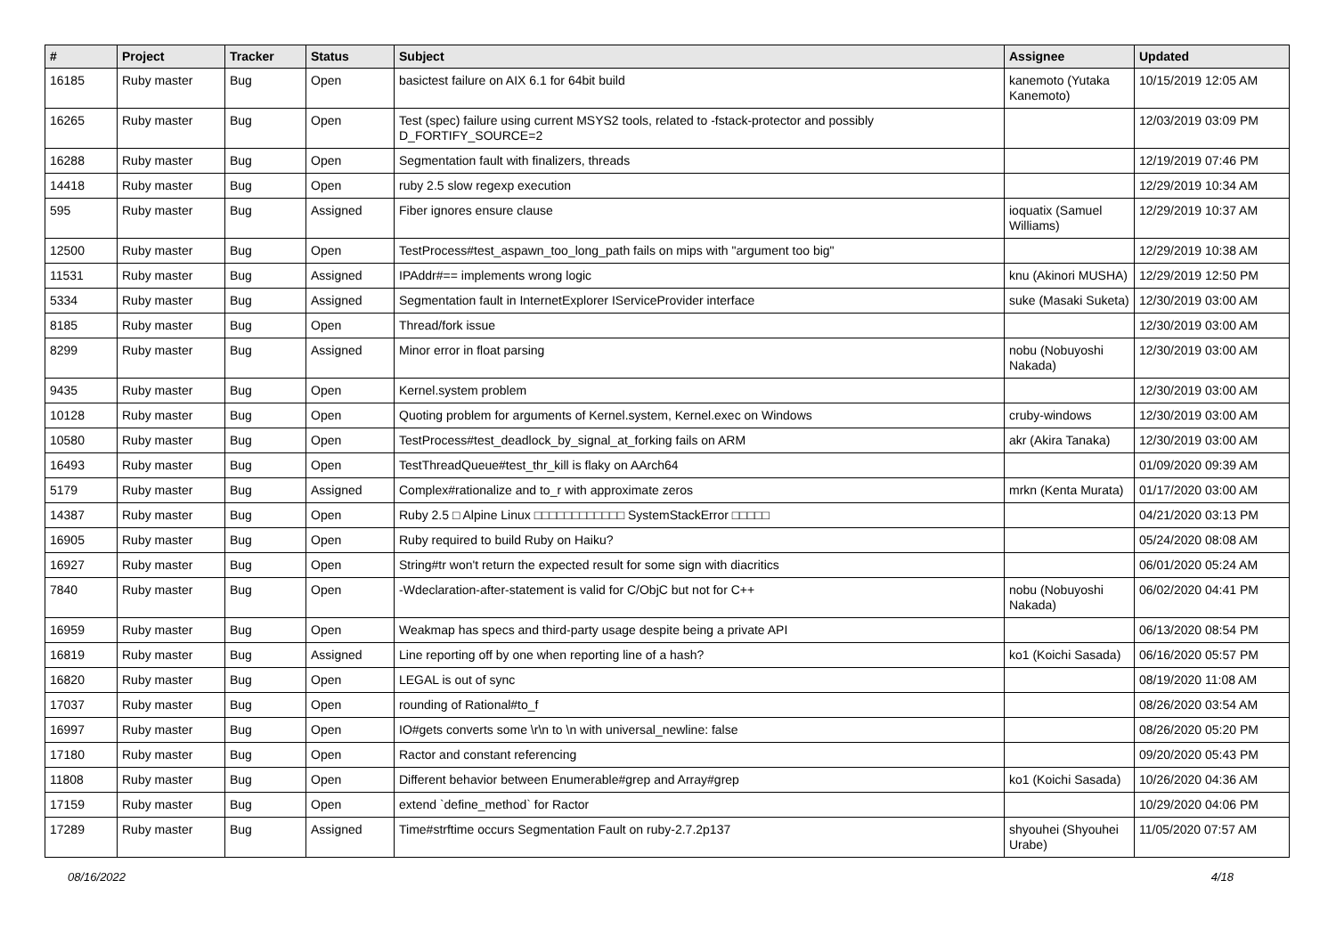| # | Project | Tracker | Status | Subject | Assignee | Updated |
| --- | --- | --- | --- | --- | --- | --- |
| 16185 | Ruby master | Bug | Open | basictest failure on AIX 6.1 for 64bit build | kanemoto (Yutaka Kanemoto) | 10/15/2019 12:05 AM |
| 16265 | Ruby master | Bug | Open | Test (spec) failure using current MSYS2 tools, related to -fstack-protector and possibly D_FORTIFY_SOURCE=2 | | 12/03/2019 03:09 PM |
| 16288 | Ruby master | Bug | Open | Segmentation fault with finalizers, threads | | 12/19/2019 07:46 PM |
| 14418 | Ruby master | Bug | Open | ruby 2.5 slow regexp execution | | 12/29/2019 10:34 AM |
| 595 | Ruby master | Bug | Assigned | Fiber ignores ensure clause | ioquatix (Samuel Williams) | 12/29/2019 10:37 AM |
| 12500 | Ruby master | Bug | Open | TestProcess#test_aspawn_too_long_path fails on mips with "argument too big" | | 12/29/2019 10:38 AM |
| 11531 | Ruby master | Bug | Assigned | IPAddr#== implements wrong logic | knu (Akinori MUSHA) | 12/29/2019 12:50 PM |
| 5334 | Ruby master | Bug | Assigned | Segmentation fault in InternetExplorer IServiceProvider interface | suke (Masaki Suketa) | 12/30/2019 03:00 AM |
| 8185 | Ruby master | Bug | Open | Thread/fork issue | | 12/30/2019 03:00 AM |
| 8299 | Ruby master | Bug | Assigned | Minor error in float parsing | nobu (Nobuyoshi Nakada) | 12/30/2019 03:00 AM |
| 9435 | Ruby master | Bug | Open | Kernel.system problem | | 12/30/2019 03:00 AM |
| 10128 | Ruby master | Bug | Open | Quoting problem for arguments of Kernel.system, Kernel.exec on Windows | cruby-windows | 12/30/2019 03:00 AM |
| 10580 | Ruby master | Bug | Open | TestProcess#test_deadlock_by_signal_at_forking fails on ARM | akr (Akira Tanaka) | 12/30/2019 03:00 AM |
| 16493 | Ruby master | Bug | Open | TestThreadQueue#test_thr_kill is flaky on AArch64 | | 01/09/2020 09:39 AM |
| 5179 | Ruby master | Bug | Assigned | Complex#rationalize and to_r with approximate zeros | mrkn (Kenta Murata) | 01/17/2020 03:00 AM |
| 14387 | Ruby master | Bug | Open | Ruby 2.5 □ Alpine Linux □□□□□□□□□□□□ SystemStackError □□□□□ | | 04/21/2020 03:13 PM |
| 16905 | Ruby master | Bug | Open | Ruby required to build Ruby on Haiku? | | 05/24/2020 08:08 AM |
| 16927 | Ruby master | Bug | Open | String#tr won't return the expected result for some sign with diacritics | | 06/01/2020 05:24 AM |
| 7840 | Ruby master | Bug | Open | -Wdeclaration-after-statement is valid for C/ObjC but not for C++ | nobu (Nobuyoshi Nakada) | 06/02/2020 04:41 PM |
| 16959 | Ruby master | Bug | Open | Weakmap has specs and third-party usage despite being a private API | | 06/13/2020 08:54 PM |
| 16819 | Ruby master | Bug | Assigned | Line reporting off by one when reporting line of a hash? | ko1 (Koichi Sasada) | 06/16/2020 05:57 PM |
| 16820 | Ruby master | Bug | Open | LEGAL is out of sync | | 08/19/2020 11:08 AM |
| 17037 | Ruby master | Bug | Open | rounding of Rational#to_f | | 08/26/2020 03:54 AM |
| 16997 | Ruby master | Bug | Open | IO#gets converts some \r\n to \n with universal_newline: false | | 08/26/2020 05:20 PM |
| 17180 | Ruby master | Bug | Open | Ractor and constant referencing | | 09/20/2020 05:43 PM |
| 11808 | Ruby master | Bug | Open | Different behavior between Enumerable#grep and Array#grep | ko1 (Koichi Sasada) | 10/26/2020 04:36 AM |
| 17159 | Ruby master | Bug | Open | extend `define_method` for Ractor | | 10/29/2020 04:06 PM |
| 17289 | Ruby master | Bug | Assigned | Time#strftime occurs Segmentation Fault on ruby-2.7.2p137 | shyouhei (Shyouhei Urabe) | 11/05/2020 07:57 AM |
08/16/2022 4/18